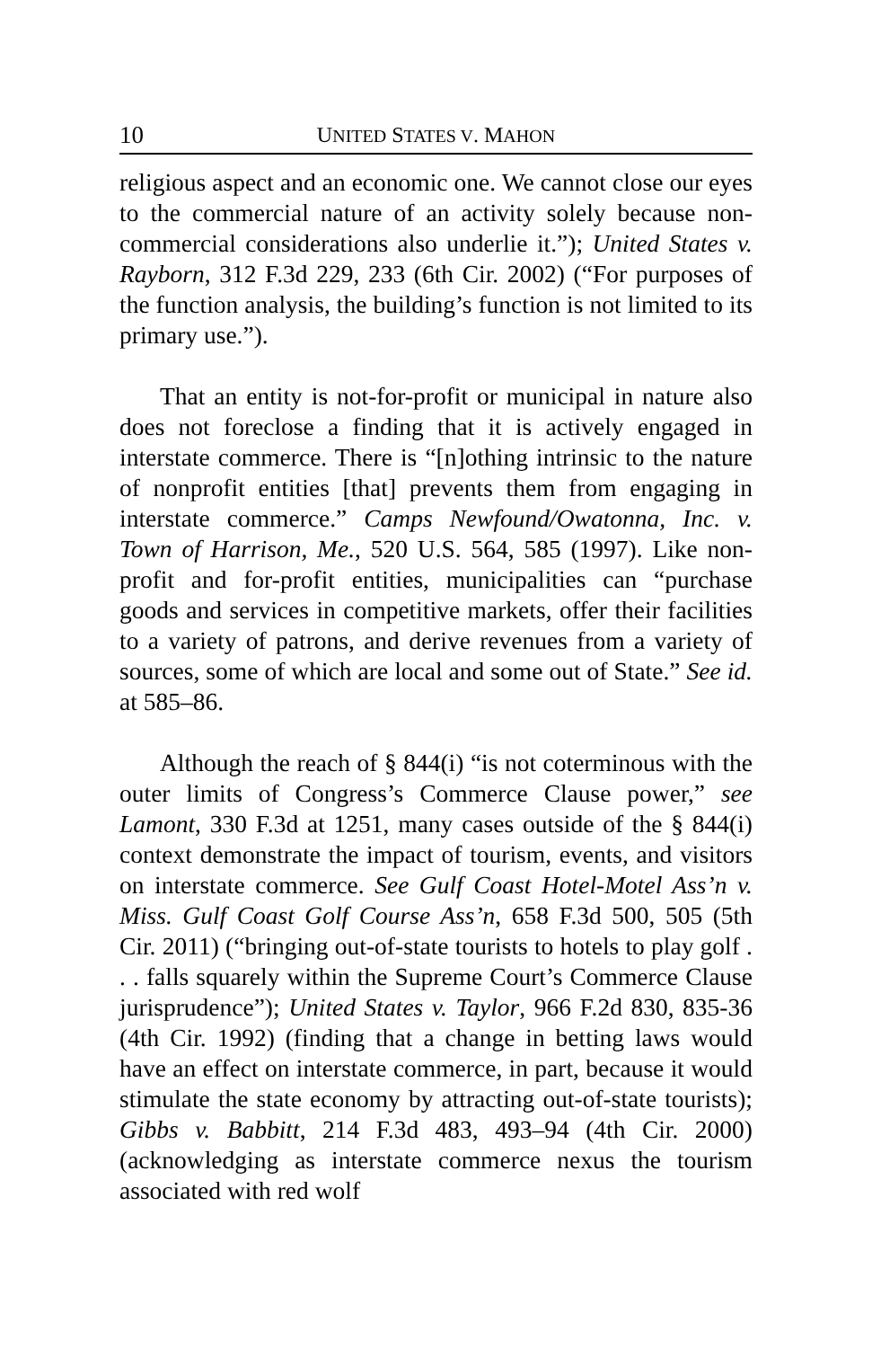10 UNITED STATES V. MAHON
religious aspect and an economic one. We cannot close our eyes to the commercial nature of an activity solely because non-commercial considerations also underlie it.”); United States v. Rayborn, 312 F.3d 229, 233 (6th Cir. 2002) (“For purposes of the function analysis, the building’s function is not limited to its primary use.”).
That an entity is not-for-profit or municipal in nature also does not foreclose a finding that it is actively engaged in interstate commerce. There is “[n]othing intrinsic to the nature of nonprofit entities [that] prevents them from engaging in interstate commerce.” Camps Newfound/Owatonna, Inc. v. Town of Harrison, Me., 520 U.S. 564, 585 (1997). Like non-profit and for-profit entities, municipalities can “purchase goods and services in competitive markets, offer their facilities to a variety of patrons, and derive revenues from a variety of sources, some of which are local and some out of State.” See id. at 585–86.
Although the reach of § 844(i) “is not coterminous with the outer limits of Congress’s Commerce Clause power,” see Lamont, 330 F.3d at 1251, many cases outside of the § 844(i) context demonstrate the impact of tourism, events, and visitors on interstate commerce. See Gulf Coast Hotel-Motel Ass’n v. Miss. Gulf Coast Golf Course Ass’n, 658 F.3d 500, 505 (5th Cir. 2011) (“bringing out-of-state tourists to hotels to play golf . . . falls squarely within the Supreme Court’s Commerce Clause jurisprudence”); United States v. Taylor, 966 F.2d 830, 835-36 (4th Cir. 1992) (finding that a change in betting laws would have an effect on interstate commerce, in part, because it would stimulate the state economy by attracting out-of-state tourists); Gibbs v. Babbitt, 214 F.3d 483, 493–94 (4th Cir. 2000) (acknowledging as interstate commerce nexus the tourism associated with red wolf